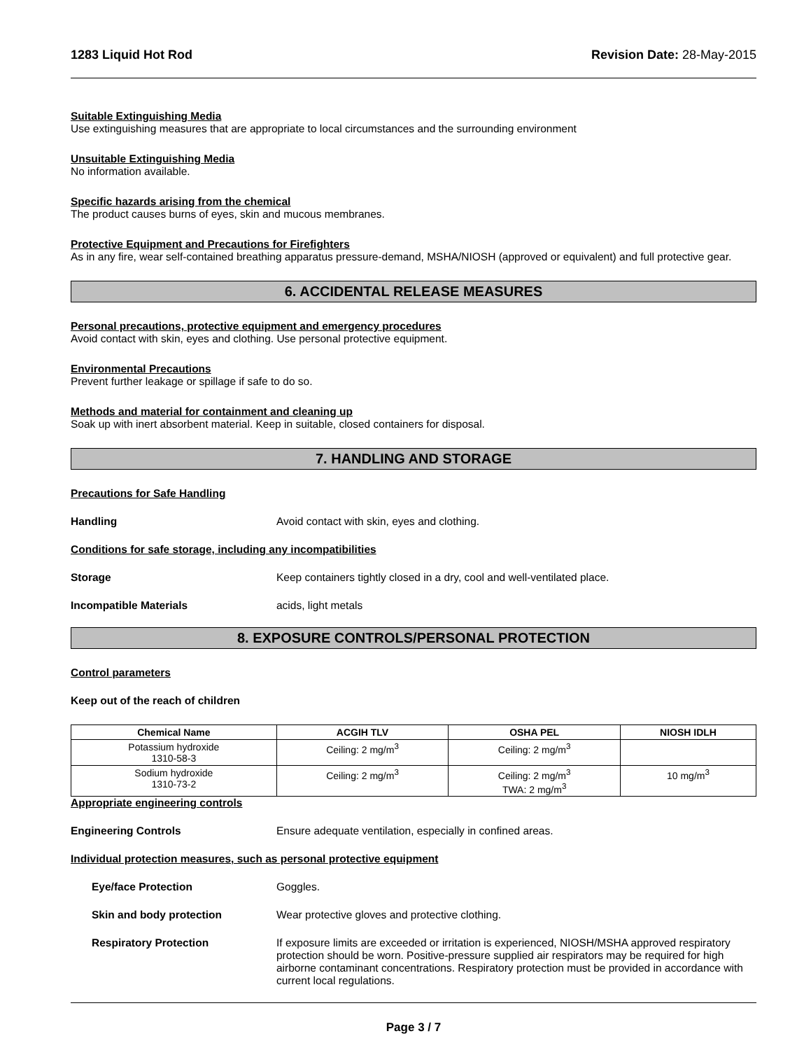1283 Liquid Hot Rod Revision Date: 28-May-2015
Suitable Extinguishing Media
Use extinguishing measures that are appropriate to local circumstances and the surrounding environment
Unsuitable Extinguishing Media
No information available.
Specific hazards arising from the chemical
The product causes burns of eyes, skin and mucous membranes.
Protective Equipment and Precautions for Firefighters
As in any fire, wear self-contained breathing apparatus pressure-demand, MSHA/NIOSH (approved or equivalent) and full protective gear.
6. ACCIDENTAL RELEASE MEASURES
Personal precautions, protective equipment and emergency procedures
Avoid contact with skin, eyes and clothing. Use personal protective equipment.
Environmental Precautions
Prevent further leakage or spillage if safe to do so.
Methods and material for containment and cleaning up
Soak up with inert absorbent material. Keep in suitable, closed containers for disposal.
7. HANDLING AND STORAGE
Precautions for Safe Handling
Handling Avoid contact with skin, eyes and clothing.
Conditions for safe storage, including any incompatibilities
Storage Keep containers tightly closed in a dry, cool and well-ventilated place.
Incompatible Materials acids, light metals
8. EXPOSURE CONTROLS/PERSONAL PROTECTION
Control parameters
Keep out of the reach of children
| Chemical Name | ACGIH TLV | OSHA PEL | NIOSH IDLH |
| --- | --- | --- | --- |
| Potassium hydroxide 1310-58-3 | Ceiling: 2 mg/m<sup>3</sup> | Ceiling: 2 mg/m<sup>3</sup> | |
| Sodium hydroxide 1310-73-2 | Ceiling: 2 mg/m<sup>3</sup> | Ceiling: 2 mg/m<sup>3</sup> TWA: 2 mg/m<sup>3</sup> | 10 mg/m<sup>3</sup> |
Appropriate engineering controls
Engineering Controls Ensure adequate ventilation, especially in confined areas.
Individual protection measures, such as personal protective equipment
Eye/face Protection Goggles.
Skin and body protection Wear protective gloves and protective clothing.
Respiratory Protection If exposure limits are exceeded or irritation is experienced, NIOSH/MSHA approved respiratory protection should be worn. Positive-pressure supplied air respirators may be required for high airborne contaminant concentrations. Respiratory protection must be provided in accordance with current local regulations.
Page 3 / 7